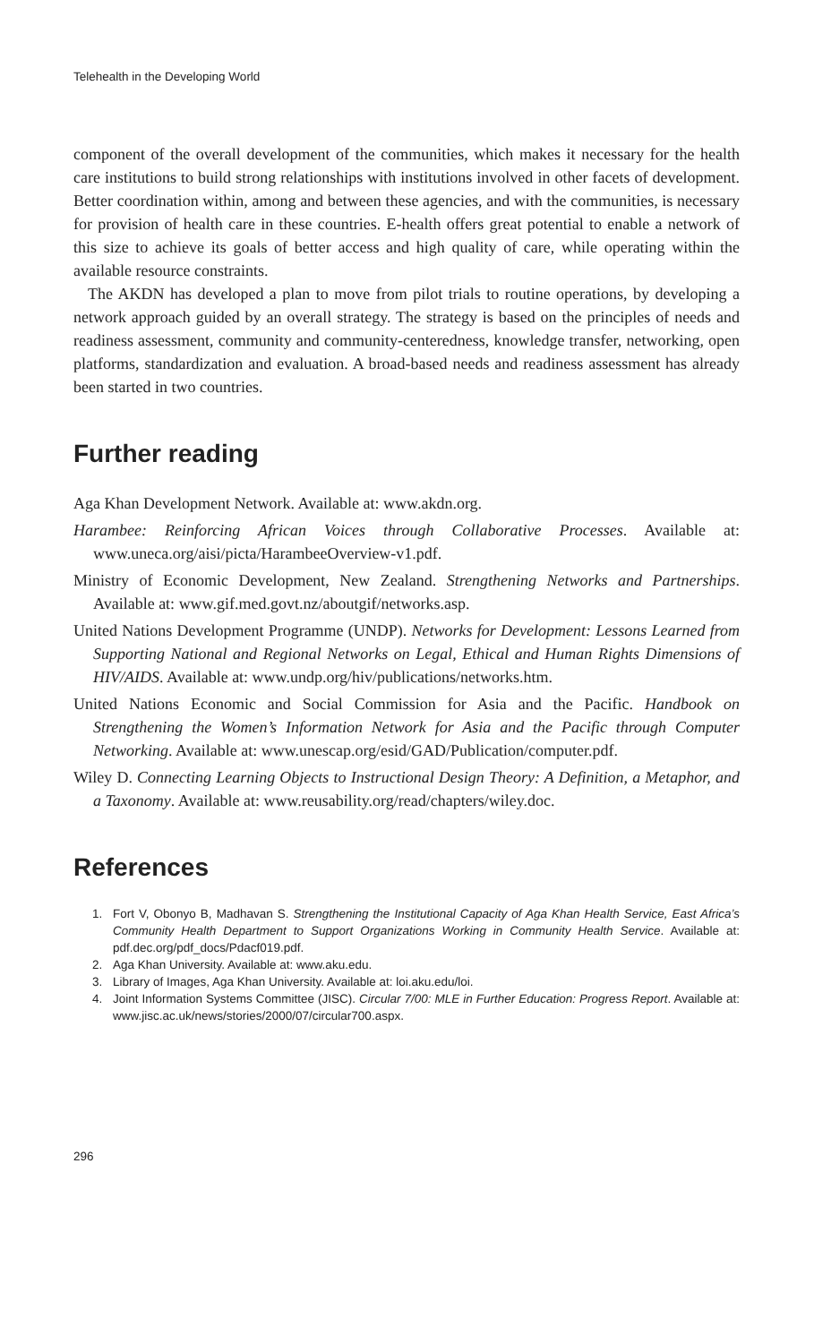Telehealth in the Developing World
component of the overall development of the communities, which makes it necessary for the health care institutions to build strong relationships with institutions involved in other facets of development. Better coordination within, among and between these agencies, and with the communities, is necessary for provision of health care in these countries. E-health offers great potential to enable a network of this size to achieve its goals of better access and high quality of care, while operating within the available resource constraints.
The AKDN has developed a plan to move from pilot trials to routine operations, by developing a network approach guided by an overall strategy. The strategy is based on the principles of needs and readiness assessment, community and community-centeredness, knowledge transfer, networking, open platforms, standardization and evaluation. A broad-based needs and readiness assessment has already been started in two countries.
Further reading
Aga Khan Development Network. Available at: www.akdn.org.
Harambee: Reinforcing African Voices through Collaborative Processes. Available at: www.uneca.org/aisi/picta/HarambeeOverview-v1.pdf.
Ministry of Economic Development, New Zealand. Strengthening Networks and Partnerships. Available at: www.gif.med.govt.nz/aboutgif/networks.asp.
United Nations Development Programme (UNDP). Networks for Development: Lessons Learned from Supporting National and Regional Networks on Legal, Ethical and Human Rights Dimensions of HIV/AIDS. Available at: www.undp.org/hiv/publications/networks.htm.
United Nations Economic and Social Commission for Asia and the Pacific. Handbook on Strengthening the Women’s Information Network for Asia and the Pacific through Computer Networking. Available at: www.unescap.org/esid/GAD/Publication/computer.pdf.
Wiley D. Connecting Learning Objects to Instructional Design Theory: A Definition, a Metaphor, and a Taxonomy. Available at: www.reusability.org/read/chapters/wiley.doc.
References
1. Fort V, Obonyo B, Madhavan S. Strengthening the Institutional Capacity of Aga Khan Health Service, East Africa’s Community Health Department to Support Organizations Working in Community Health Service. Available at: pdf.dec.org/pdf_docs/Pdacf019.pdf.
2. Aga Khan University. Available at: www.aku.edu.
3. Library of Images, Aga Khan University. Available at: loi.aku.edu/loi.
4. Joint Information Systems Committee (JISC). Circular 7/00: MLE in Further Education: Progress Report. Available at: www.jisc.ac.uk/news/stories/2000/07/circular700.aspx.
296